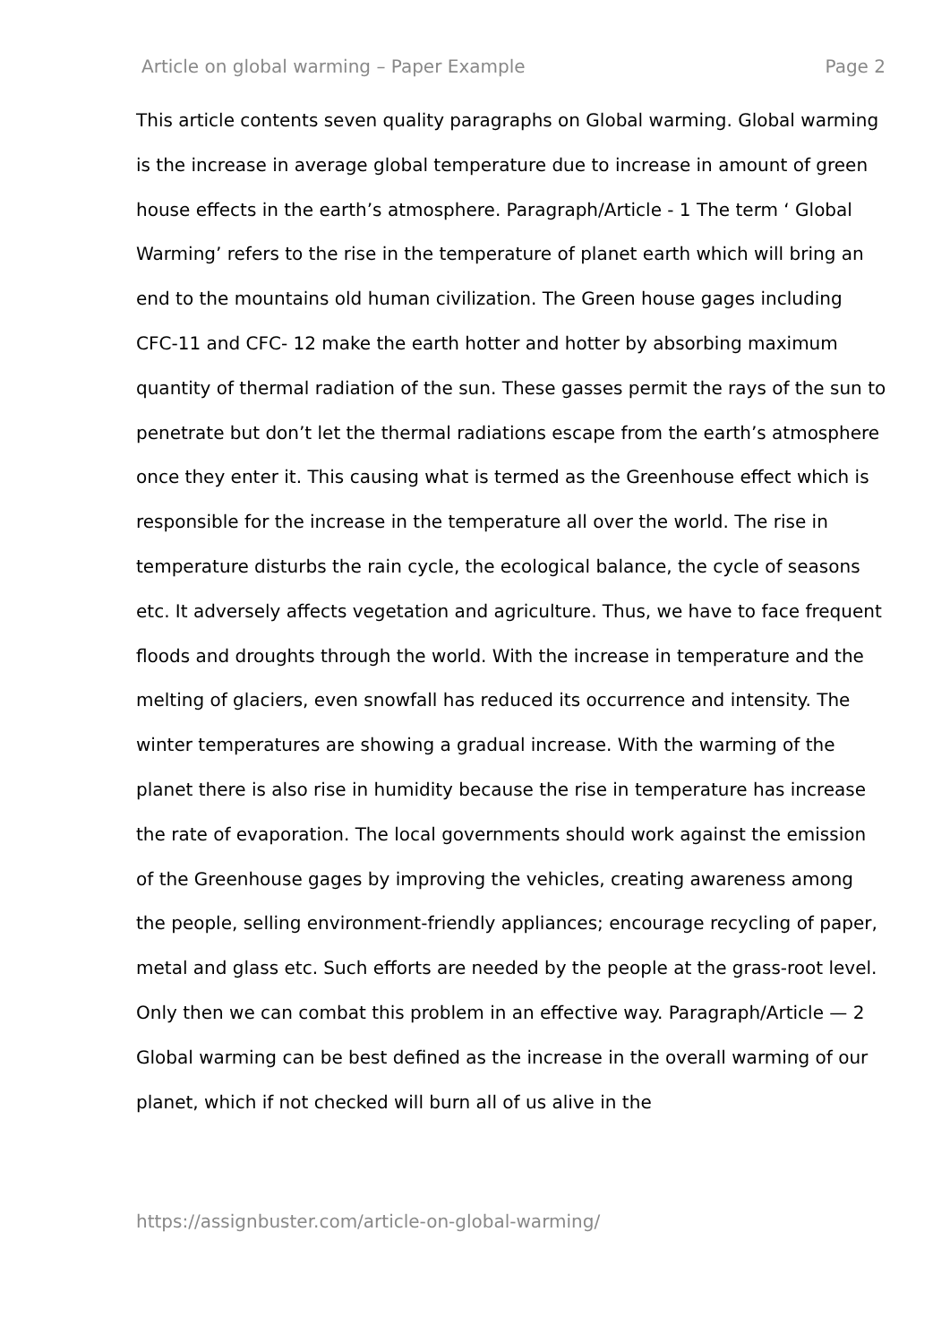Article on global warming – Paper Example Page 2
This article contents seven quality paragraphs on Global warming. Global warming is the increase in average global temperature due to increase in amount of green house effects in the earth’s atmosphere. Paragraph/Article - 1 The term ‘ Global Warming’ refers to the rise in the temperature of planet earth which will bring an end to the mountains old human civilization. The Green house gages including CFC-11 and CFC- 12 make the earth hotter and hotter by absorbing maximum quantity of thermal radiation of the sun. These gasses permit the rays of the sun to penetrate but don’t let the thermal radiations escape from the earth’s atmosphere once they enter it. This causing what is termed as the Greenhouse effect which is responsible for the increase in the temperature all over the world. The rise in temperature disturbs the rain cycle, the ecological balance, the cycle of seasons etc. It adversely affects vegetation and agriculture. Thus, we have to face frequent floods and droughts through the world. With the increase in temperature and the melting of glaciers, even snowfall has reduced its occurrence and intensity. The winter temperatures are showing a gradual increase. With the warming of the planet there is also rise in humidity because the rise in temperature has increase the rate of evaporation. The local governments should work against the emission of the Greenhouse gages by improving the vehicles, creating awareness among the people, selling environment-friendly appliances; encourage recycling of paper, metal and glass etc. Such efforts are needed by the people at the grass-root level. Only then we can combat this problem in an effective way. Paragraph/Article — 2 Global warming can be best defined as the increase in the overall warming of our planet, which if not checked will burn all of us alive in the
https://assignbuster.com/article-on-global-warming/